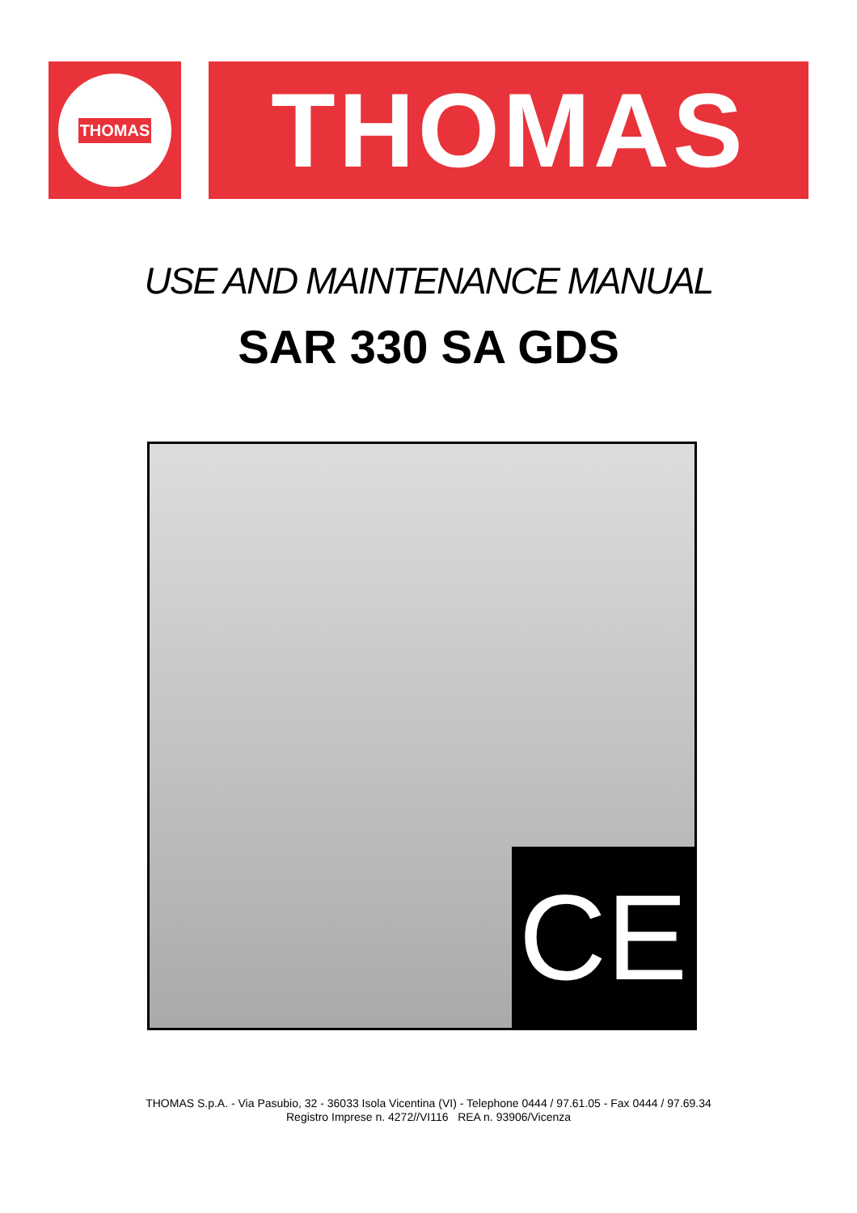THOMAS
THOMAS
USE AND MAINTENANCE MANUAL
SAR 330 SA GDS
CE
THOMAS S.p.A. - Via Pasubio, 32 - 36033 Isola Vicentina (VI) - Telephone 0444 / 97.61.05 - Fax 0444 / 97.69.34
Registro Imprese n. 4272//VI116 REA n. 93906/Vicenza